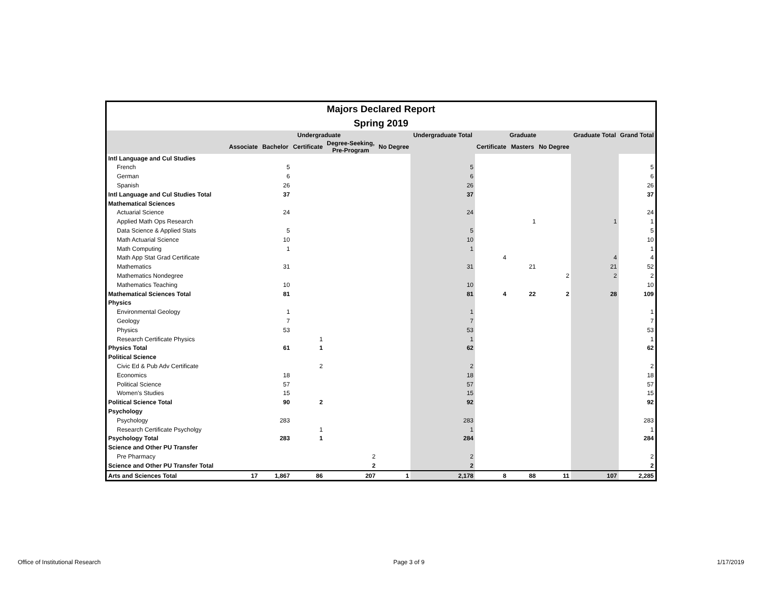Majors Declared Report
Spring 2019
| | Undergraduate | | | | | Undergraduate Total | Graduate | | | Graduate Total | Grand Total |
| --- | --- | --- | --- | --- | --- | --- | --- | --- | --- | --- | --- |
| | Associate | Bachelor | Certificate | Degree-Seeking, Pre-Program | No Degree | | Certificate | Masters | No Degree | | |
| Intl Language and Cul Studies | | | | | | | | | | | |
| French | | 5 | | | | 5 | | | | | 5 |
| German | | 6 | | | | 6 | | | | | 6 |
| Spanish | | 26 | | | | 26 | | | | | 26 |
| Intl Language and Cul Studies Total | | 37 | | | | 37 | | | | | 37 |
| Mathematical Sciences | | | | | | | | | | | |
| Actuarial Science | | 24 | | | | 24 | | | | | 24 |
| Applied Math Ops Research | | | | | | | | 1 | | 1 | 1 |
| Data Science & Applied Stats | | 5 | | | | 5 | | | | | 5 |
| Math Actuarial Science | | 10 | | | | 10 | | | | | 10 |
| Math Computing | | 1 | | | | 1 | | | | | 1 |
| Math App Stat Grad Certificate | | | | | | | 4 | | | 4 | 4 |
| Mathematics | | 31 | | | | 31 | | 21 | | 21 | 52 |
| Mathematics Nondegree | | | | | | | | | 2 | 2 | 2 |
| Mathematics Teaching | | 10 | | | | 10 | | | | | 10 |
| Mathematical Sciences Total | | 81 | | | | 81 | 4 | 22 | 2 | 28 | 109 |
| Physics | | | | | | | | | | | |
| Environmental Geology | | 1 | | | | 1 | | | | | 1 |
| Geology | | 7 | | | | 7 | | | | | 7 |
| Physics | | 53 | | | | 53 | | | | | 53 |
| Research Certificate Physics | | | 1 | | | 1 | | | | | 1 |
| Physics Total | | 61 | 1 | | | 62 | | | | | 62 |
| Political Science | | | | | | | | | | | |
| Civic Ed & Pub Adv Certificate | | | 2 | | | 2 | | | | | 2 |
| Economics | | 18 | | | | 18 | | | | | 18 |
| Political Science | | 57 | | | | 57 | | | | | 57 |
| Women's Studies | | 15 | | | | 15 | | | | | 15 |
| Political Science Total | | 90 | 2 | | | 92 | | | | | 92 |
| Psychology | | | | | | | | | | | |
| Psychology | | 283 | | | | 283 | | | | | 283 |
| Research Certificate Psycholgy | | | 1 | | | 1 | | | | | 1 |
| Psychology Total | | 283 | 1 | | | 284 | | | | | 284 |
| Science and Other PU Transfer | | | | | | | | | | | |
| Pre Pharmacy | | | | 2 | | 2 | | | | | 2 |
| Science and Other PU Transfer Total | | | | 2 | | 2 | | | | | 2 |
| Arts and Sciences Total | 17 | 1,867 | 86 | 207 | 1 | 2,178 | 8 | 88 | 11 | 107 | 2,285 |
Office of Institutional Research Page 3 of 9 1/17/2019